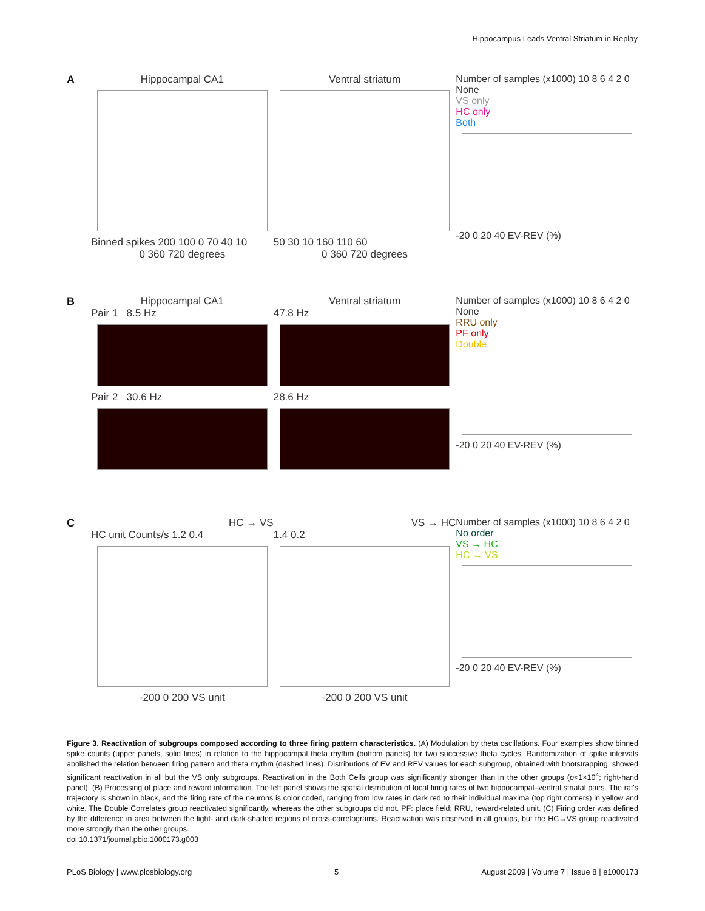Hippocampus Leads Ventral Striatum in Replay
A Hippocampal CA1
Binned spikes 200 100 0 70 40 10
0 360 720 degrees
Ventral striatum
50 30 10 160 110 60
0 360 720 degrees
Number of samples (x1000) 10 8 6 4 2 0
None
VS only
HC only
Both
-20 0 20 40 EV-REV (%)
B Hippocampal CA1
Pair 1 8.5 Hz
Pair 2 30.6 Hz
Ventral striatum
47.8 Hz
28.6 Hz
Number of samples (x1000) 10 8 6 4 2 0
None
RRU only
PF only
Double
-20 0 20 40 EV-REV (%)
C HC → VS
HC unit Counts/s 1.2 0.4
-200 0 200 VS unit
VS → HC
1.4 0.2
-200 0 200 VS unit
Number of samples (x1000) 10 8 6 4 2 0
No order
VS → HC
HC → VS
-20 0 20 40 EV-REV (%)
Figure 3. Reactivation of subgroups composed according to three firing pattern characteristics. (A) Modulation by theta oscillations. Four examples show binned spike counts (upper panels, solid lines) in relation to the hippocampal theta rhythm (bottom panels) for two successive theta cycles. Randomization of spike intervals abolished the relation between firing pattern and theta rhythm (dashed lines). Distributions of EV and REV values for each subgroup, obtained with bootstrapping, showed significant reactivation in all but the VS only subgroups. Reactivation in the Both Cells group was significantly stronger than in the other groups (p<1×10<sup>4</sup>; right-hand panel). (B) Processing of place and reward information. The left panel shows the spatial distribution of local firing rates of two hippocampal–ventral striatal pairs. The rat's trajectory is shown in black, and the firing rate of the neurons is color coded, ranging from low rates in dark red to their individual maxima (top right corners) in yellow and white. The Double Correlates group reactivated significantly, whereas the other subgroups did not. PF: place field; RRU, reward-related unit. (C) Firing order was defined by the difference in area between the light- and dark-shaded regions of cross-correlograms. Reactivation was observed in all groups, but the HC→VS group reactivated more strongly than the other groups.
doi:10.1371/journal.pbio.1000173.g003
PLoS Biology | www.plosbiology.org 5 August 2009 | Volume 7 | Issue 8 | e1000173